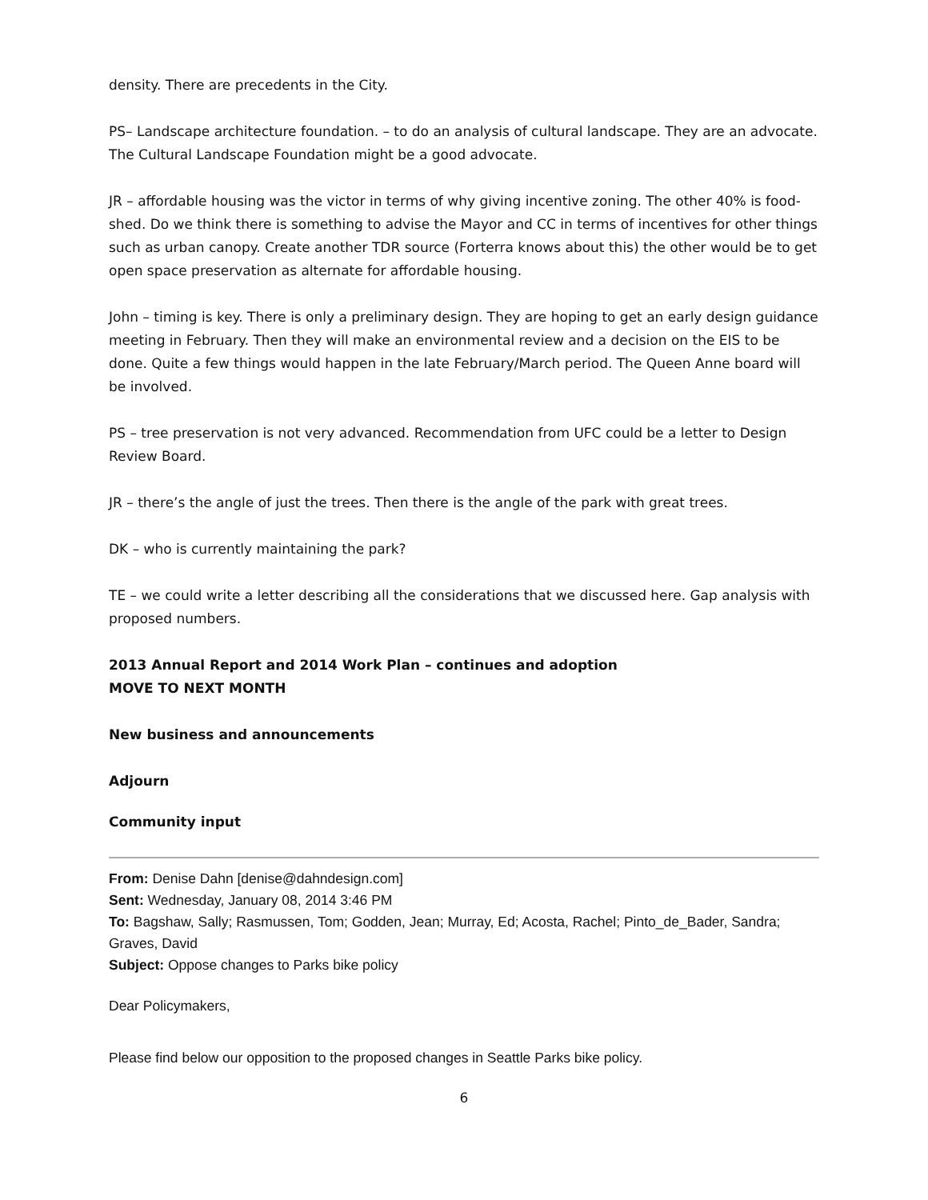density. There are precedents in the City.
PS– Landscape architecture foundation. – to do an analysis of cultural landscape. They are an advocate. The Cultural Landscape Foundation might be a good advocate.
JR – affordable housing was the victor in terms of why giving incentive zoning. The other 40% is food-shed. Do we think there is something to advise the Mayor and CC in terms of incentives for other things such as urban canopy. Create another TDR source (Forterra knows about this) the other would be to get open space preservation as alternate for affordable housing.
John – timing is key. There is only a preliminary design. They are hoping to get an early design guidance meeting in February. Then they will make an environmental review and a decision on the EIS to be done. Quite a few things would happen in the late February/March period. The Queen Anne board will be involved.
PS – tree preservation is not very advanced. Recommendation from UFC could be a letter to Design Review Board.
JR – there’s the angle of just the trees. Then there is the angle of the park with great trees.
DK – who is currently maintaining the park?
TE – we could write a letter describing all the considerations that we discussed here. Gap analysis with proposed numbers.
2013 Annual Report and 2014 Work Plan – continues and adoption
MOVE TO NEXT MONTH
New business and announcements
Adjourn
Community input
From: Denise Dahn [denise@dahndesign.com]
Sent: Wednesday, January 08, 2014 3:46 PM
To: Bagshaw, Sally; Rasmussen, Tom; Godden, Jean; Murray, Ed; Acosta, Rachel; Pinto_de_Bader, Sandra; Graves, David
Subject: Oppose changes to Parks bike policy
Dear Policymakers,
Please find below our opposition to the proposed changes in Seattle Parks bike policy.
6